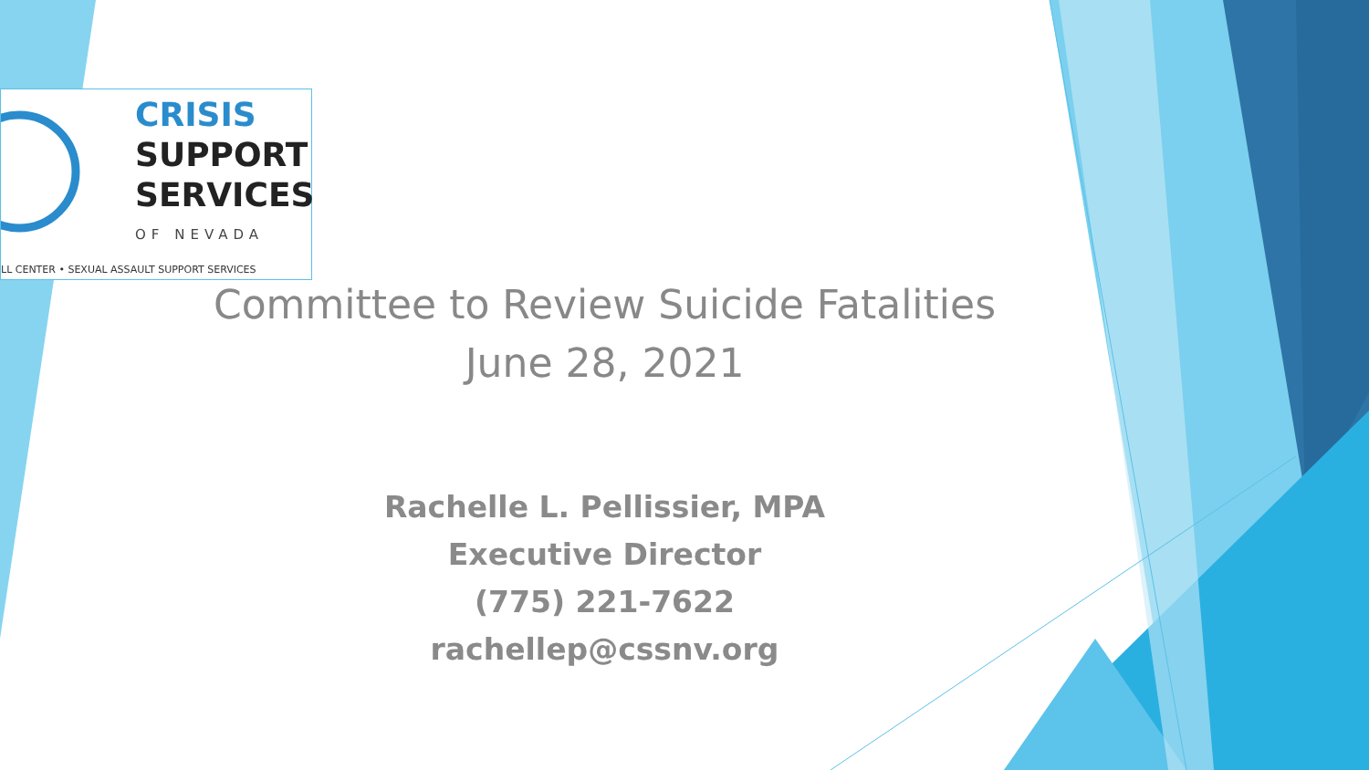CRISIS
SUPPORT
SERVICES
OF NEVADA
LL CENTER • SEXUAL ASSAULT SUPPORT SERVICES
Committee to Review Suicide Fatalities
June 28, 2021
Rachelle L. Pellissier, MPA
Executive Director
(775) 221-7622
rachellep@cssnv.org